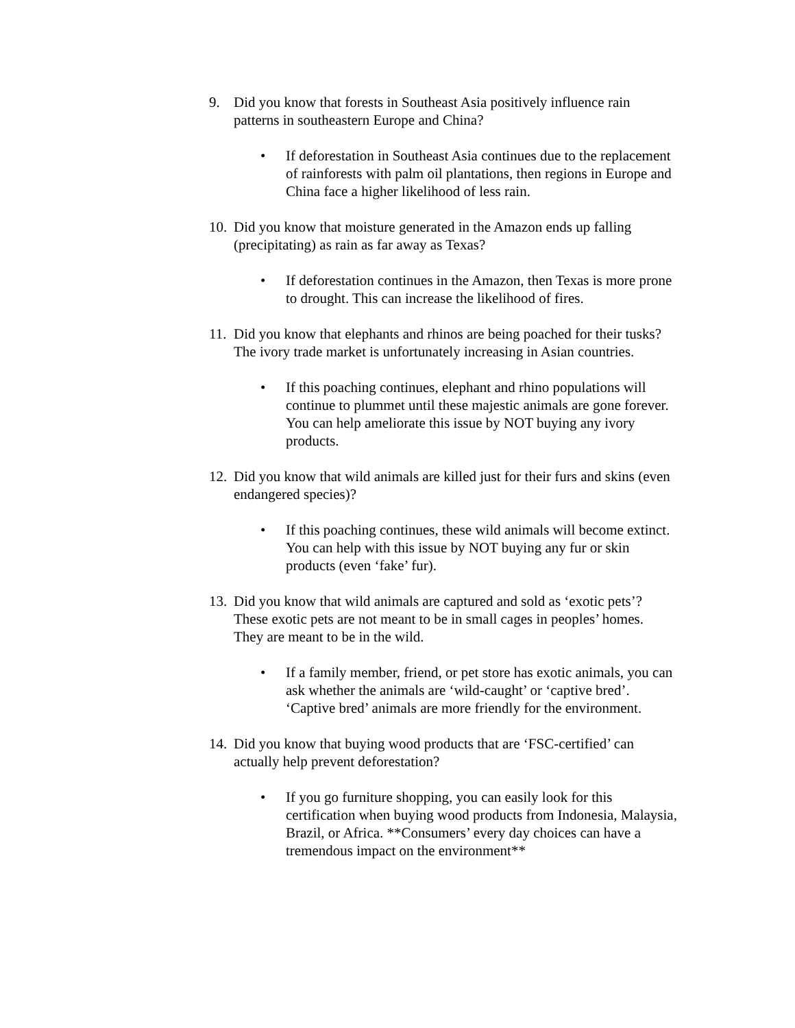9. Did you know that forests in Southeast Asia positively influence rain patterns in southeastern Europe and China?
• If deforestation in Southeast Asia continues due to the replacement of rainforests with palm oil plantations, then regions in Europe and China face a higher likelihood of less rain.
10. Did you know that moisture generated in the Amazon ends up falling (precipitating) as rain as far away as Texas?
• If deforestation continues in the Amazon, then Texas is more prone to drought. This can increase the likelihood of fires.
11. Did you know that elephants and rhinos are being poached for their tusks? The ivory trade market is unfortunately increasing in Asian countries.
• If this poaching continues, elephant and rhino populations will continue to plummet until these majestic animals are gone forever. You can help ameliorate this issue by NOT buying any ivory products.
12. Did you know that wild animals are killed just for their furs and skins (even endangered species)?
• If this poaching continues, these wild animals will become extinct. You can help with this issue by NOT buying any fur or skin products (even ‘fake’ fur).
13. Did you know that wild animals are captured and sold as ‘exotic pets’? These exotic pets are not meant to be in small cages in peoples’ homes. They are meant to be in the wild.
• If a family member, friend, or pet store has exotic animals, you can ask whether the animals are ‘wild-caught’ or ‘captive bred’. ‘Captive bred’ animals are more friendly for the environment.
14. Did you know that buying wood products that are ‘FSC-certified’ can actually help prevent deforestation?
• If you go furniture shopping, you can easily look for this certification when buying wood products from Indonesia, Malaysia, Brazil, or Africa. **Consumers’ every day choices can have a tremendous impact on the environment**